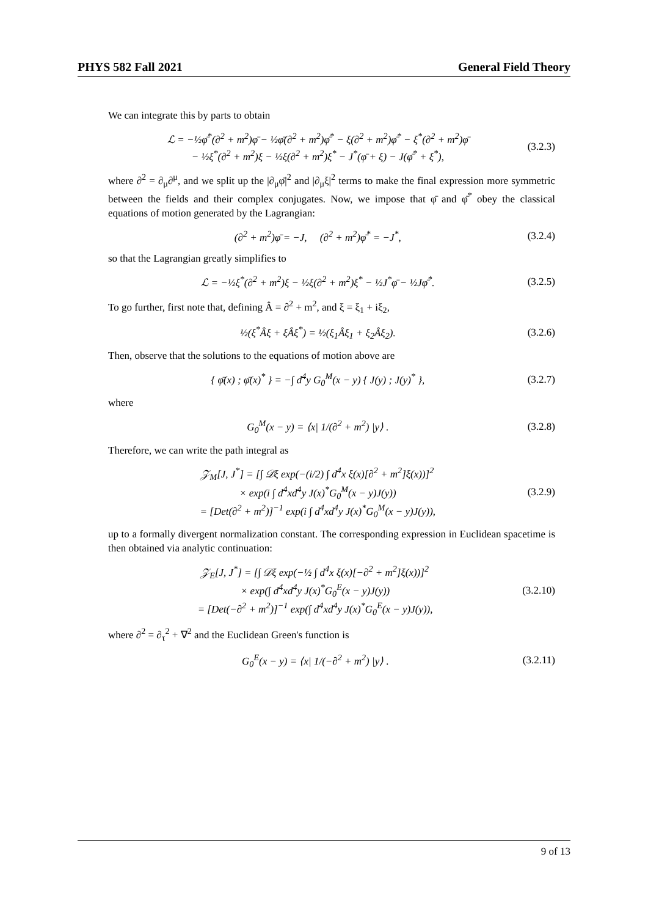PHYS 582 Fall 2021 General Field Theory
We can integrate this by parts to obtain
ℒ = −½φ̄<sup>*</sup>(∂<sup>2</sup> + m<sup>2</sup>)φ̄ − ½φ̄(∂<sup>2</sup> + m<sup>2</sup>)φ̄<sup>*</sup> − ξ(∂<sup>2</sup> + m<sup>2</sup>)φ̄<sup>*</sup> − ξ<sup>*</sup>(∂<sup>2</sup> + m<sup>2</sup>)φ̄
− ½ξ<sup>*</sup>(∂<sup>2</sup> + m<sup>2</sup>)ξ − ½ξ(∂<sup>2</sup> + m<sup>2</sup>)ξ<sup>*</sup> − J<sup>*</sup>(φ̄ + ξ) − J(φ̄<sup>*</sup> + ξ<sup>*</sup>),
(3.2.3)
where ∂<sup>2</sup> = ∂<sub>μ</sub>∂<sup>μ</sup>, and we split up the |∂<sub>μ</sub>φ̄|<sup>2</sup> and |∂<sub>μ</sub>ξ|<sup>2</sup> terms to make the final expression more symmetric between the fields and their complex conjugates. Now, we impose that φ̄ and φ̄<sup>*</sup> obey the classical equations of motion generated by the Lagrangian:
(∂<sup>2</sup> + m<sup>2</sup>)φ̄ = −J, (∂<sup>2</sup> + m<sup>2</sup>)φ̄<sup>*</sup> = −J<sup>*</sup>,
(3.2.4)
so that the Lagrangian greatly simplifies to
ℒ = −½ξ<sup>*</sup>(∂<sup>2</sup> + m<sup>2</sup>)ξ − ½ξ(∂<sup>2</sup> + m<sup>2</sup>)ξ<sup>*</sup> − ½J<sup>*</sup>φ̄ − ½Jφ̄<sup>*</sup>.
(3.2.5)
To go further, first note that, defining Â = ∂<sup>2</sup> + m<sup>2</sup>, and ξ = ξ<sub>1</sub> + iξ<sub>2</sub>,
½(ξ<sup>*</sup>Âξ + ξÂξ<sup>*</sup>) = ½(ξ<sub>1</sub>Âξ<sub>1</sub> + ξ<sub>2</sub>Âξ<sub>2</sub>).
(3.2.6)
Then, observe that the solutions to the equations of motion above are
{ φ̄(x) ; φ̄(x)<sup>*</sup> } = −∫ d<sup>4</sup>y G<sub>0</sub><sup>M</sup>(x − y) { J(y) ; J(y)<sup>*</sup> },
(3.2.7)
where
G<sub>0</sub><sup>M</sup>(x − y) = ⟨x| 1/(∂<sup>2</sup> + m<sup>2</sup>) |y⟩ .
(3.2.8)
Therefore, we can write the path integral as
𝒵<sub>M</sub>[J, J<sup>*</sup>] = [∫ 𝒟ξ exp(−(i/2) ∫ d<sup>4</sup>x ξ(x)[∂<sup>2</sup> + m<sup>2</sup>]ξ(x))]<sup>2</sup>
× exp(i ∫ d<sup>4</sup>xd<sup>4</sup>y J(x)<sup>*</sup>G<sub>0</sub><sup>M</sup>(x − y)J(y))
= [Det(∂<sup>2</sup> + m<sup>2</sup>)]<sup>−1</sup> exp(i ∫ d<sup>4</sup>xd<sup>4</sup>y J(x)<sup>*</sup>G<sub>0</sub><sup>M</sup>(x − y)J(y)),
(3.2.9)
up to a formally divergent normalization constant. The corresponding expression in Euclidean spacetime is then obtained via analytic continuation:
𝒵<sub>E</sub>[J, J<sup>*</sup>] = [∫ 𝒟ξ exp(−½ ∫ d<sup>4</sup>x ξ(x)[−∂<sup>2</sup> + m<sup>2</sup>]ξ(x))]<sup>2</sup>
× exp(∫ d<sup>4</sup>xd<sup>4</sup>y J(x)<sup>*</sup>G<sub>0</sub><sup>E</sup>(x − y)J(y))
= [Det(−∂<sup>2</sup> + m<sup>2</sup>)]<sup>−1</sup> exp(∫ d<sup>4</sup>xd<sup>4</sup>y J(x)<sup>*</sup>G<sub>0</sub><sup>E</sup>(x − y)J(y)),
(3.2.10)
where ∂<sup>2</sup> = ∂<sub>τ</sub><sup>2</sup> + ∇<sup>2</sup> and the Euclidean Green's function is
G<sub>0</sub><sup>E</sup>(x − y) = ⟨x| 1/(−∂<sup>2</sup> + m<sup>2</sup>) |y⟩ .
(3.2.11)
9 of 13